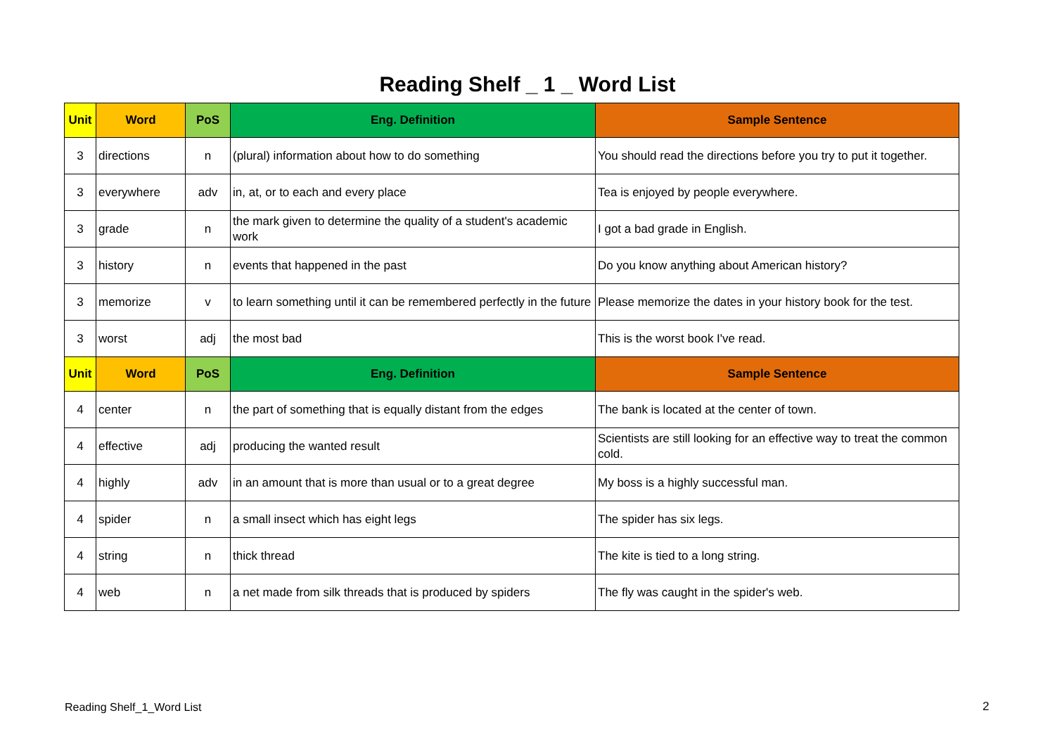Reading Shelf _ 1 _ Word List
| Unit | Word | PoS | Eng. Definition | Sample Sentence |
| --- | --- | --- | --- | --- |
| 3 | directions | n | (plural) information about how to do something | You should read the directions before you try to put it together. |
| 3 | everywhere | adv | in, at, or to each and every place | Tea is enjoyed by people everywhere. |
| 3 | grade | n | the mark given to determine the quality of a student's academic work | I got a bad grade in English. |
| 3 | history | n | events that happened in the past | Do you know anything about American history? |
| 3 | memorize | v | to learn something until it can be remembered perfectly in the future | Please memorize the dates in your history book for the test. |
| 3 | worst | adj | the most bad | This is the worst book I've read. |
| Unit | Word | PoS | Eng. Definition | Sample Sentence |
| 4 | center | n | the part of something that is equally distant from the edges | The bank is located at the center of town. |
| 4 | effective | adj | producing the wanted result | Scientists are still looking for an effective way to treat the common cold. |
| 4 | highly | adv | in an amount that is more than usual or to a great degree | My boss is a highly successful man. |
| 4 | spider | n | a small insect which has eight legs | The spider has six legs. |
| 4 | string | n | thick thread | The kite is tied to a long string. |
| 4 | web | n | a net made from silk threads that is produced by spiders | The fly was caught in the spider's web. |
Reading Shelf_1_Word List 2